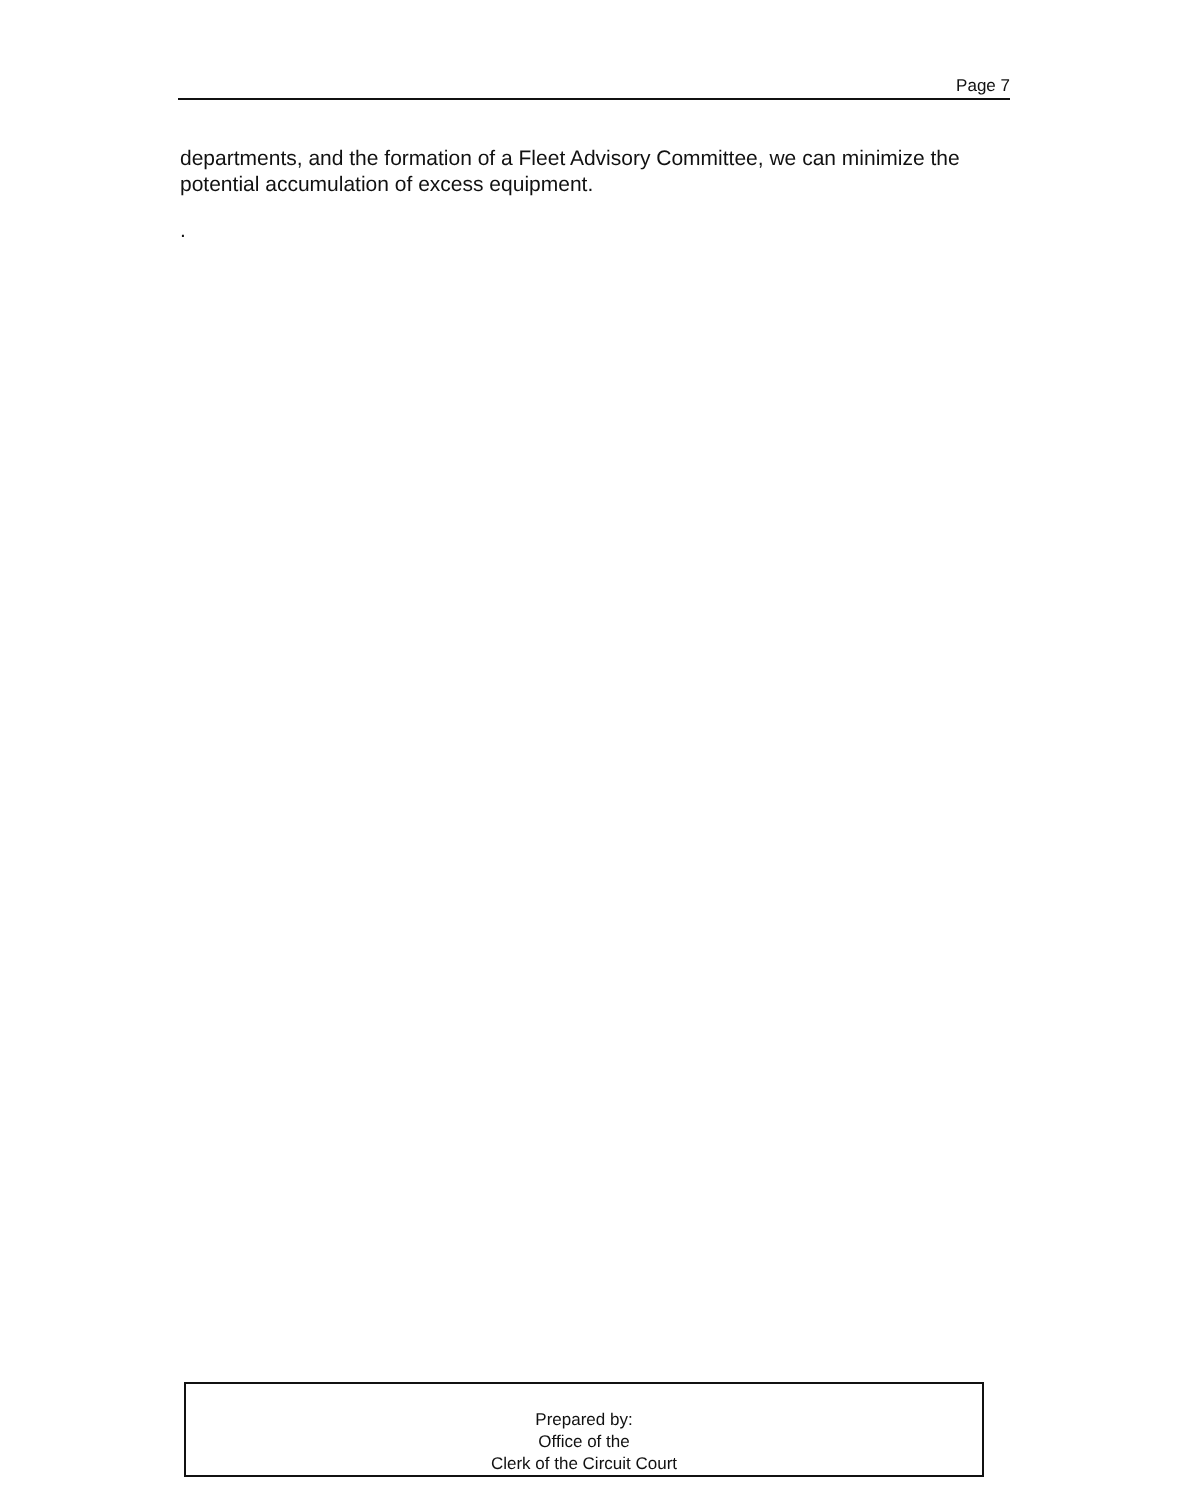Page 7
departments, and the formation of a Fleet Advisory Committee, we can minimize the potential accumulation of excess equipment.
.
Prepared by:
Office of the
Clerk of the Circuit Court